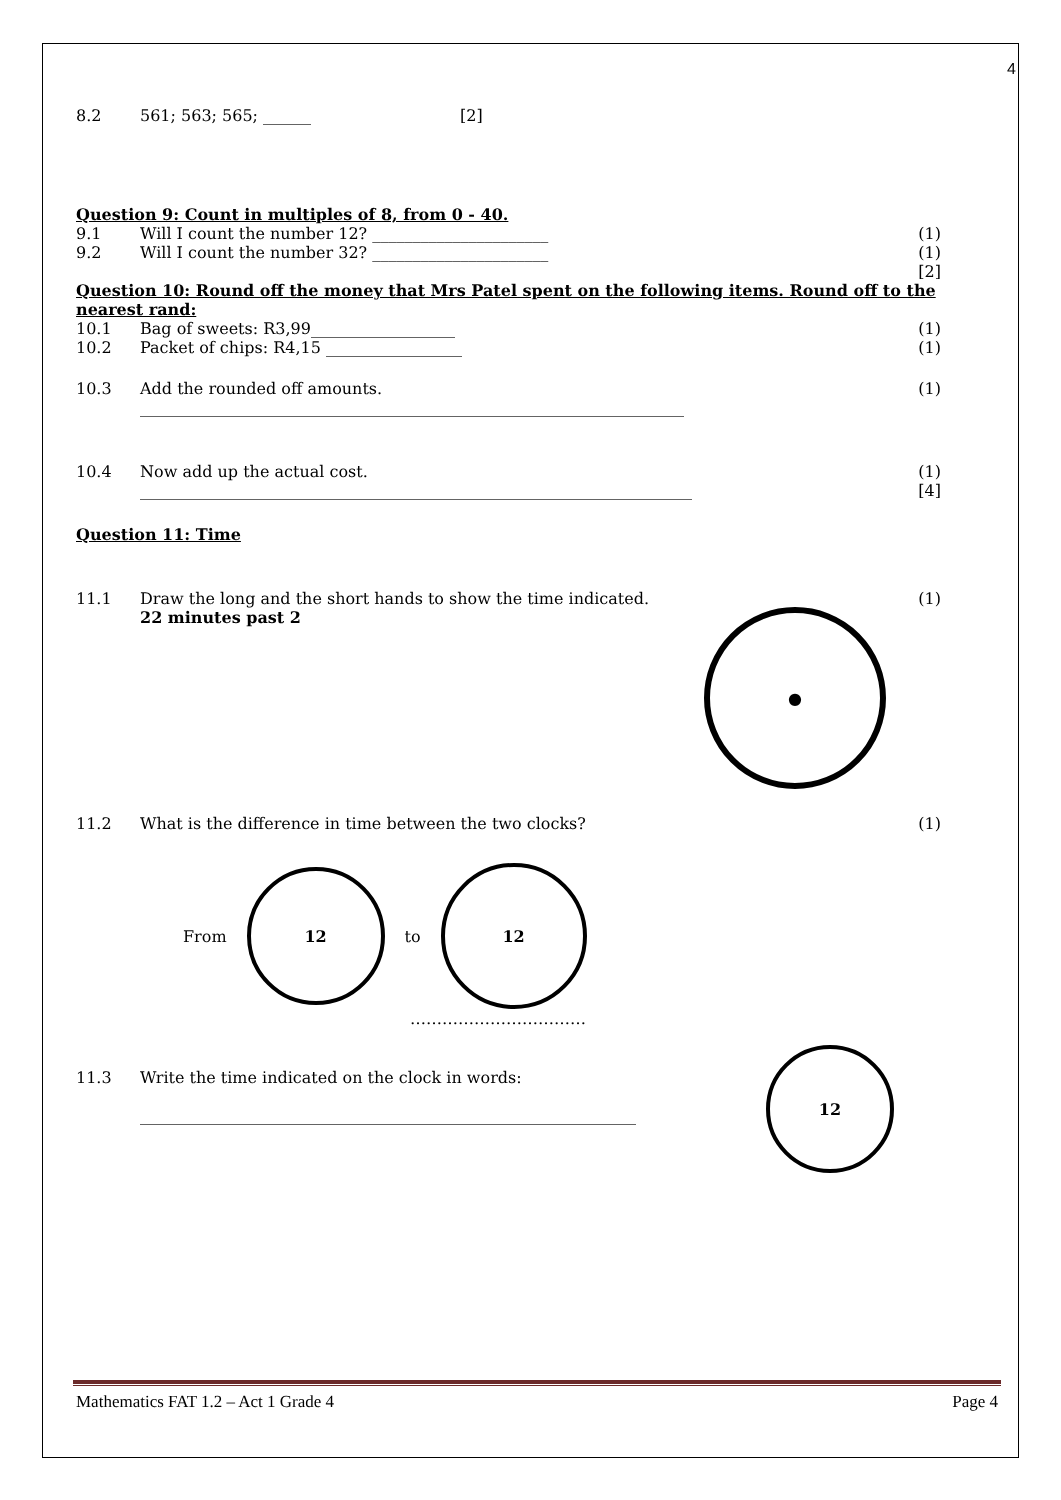4
8.2 561; 563; 565; ______ [2]
Question 9: Count in multiples of 8, from 0 - 40.
9.1 Will I count the number 12? ______________________ (1)
9.2 Will I count the number 32? ______________________ (1)
[2]
Question 10: Round off the money that Mrs Patel spent on the following items. Round off to the nearest rand:
10.1 Bag of sweets: R3,99__________________ (1)
10.2 Packet of chips: R4,15 _________________ (1)
10.3 Add the rounded off amounts. ____________________________________________________________________ (1)
10.4 Now add up the actual cost. _____________________________________________________________________ (1)
[4]
Question 11: Time
11.1 Draw the long and the short hands to show the time indicated.
22 minutes past 2 (1)
●
11.2 What is the difference in time between the two clocks? (1)
From
12
to
12
……………………………
11.3 Write the time indicated on the clock in words:
______________________________________________________________
12
Mathematics FAT 1.2 – Act 1 Grade 4 Page 4